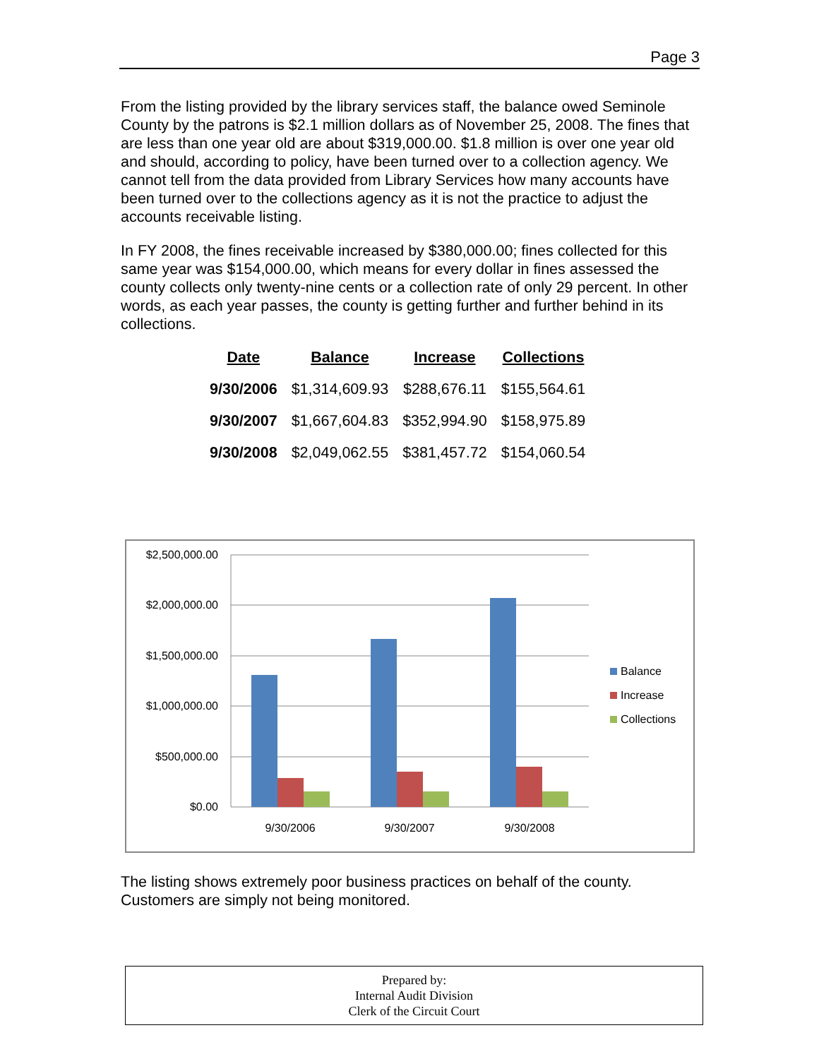Page 3
From the listing provided by the library services staff, the balance owed Seminole County by the patrons is $2.1 million dollars as of November 25, 2008. The fines that are less than one year old are about $319,000.00. $1.8 million is over one year old and should, according to policy, have been turned over to a collection agency. We cannot tell from the data provided from Library Services how many accounts have been turned over to the collections agency as it is not the practice to adjust the accounts receivable listing.
In FY 2008, the fines receivable increased by $380,000.00; fines collected for this same year was $154,000.00, which means for every dollar in fines assessed the county collects only twenty-nine cents or a collection rate of only 29 percent. In other words, as each year passes, the county is getting further and further behind in its collections.
| Date | Balance | Increase | Collections |
| --- | --- | --- | --- |
| 9/30/2006 | $1,314,609.93 | $288,676.11 | $155,564.61 |
| 9/30/2007 | $1,667,604.83 | $352,994.90 | $158,975.89 |
| 9/30/2008 | $2,049,062.55 | $381,457.72 | $154,060.54 |
$2,500,000.00
$2,000,000.00
$1,500,000.00
$1,000,000.00
$500,000.00
$0.00
9/30/2006
9/30/2007
9/30/2008
Balance
Increase
Collections
The listing shows extremely poor business practices on behalf of the county. Customers are simply not being monitored.
Prepared by:
Internal Audit Division
Clerk of the Circuit Court